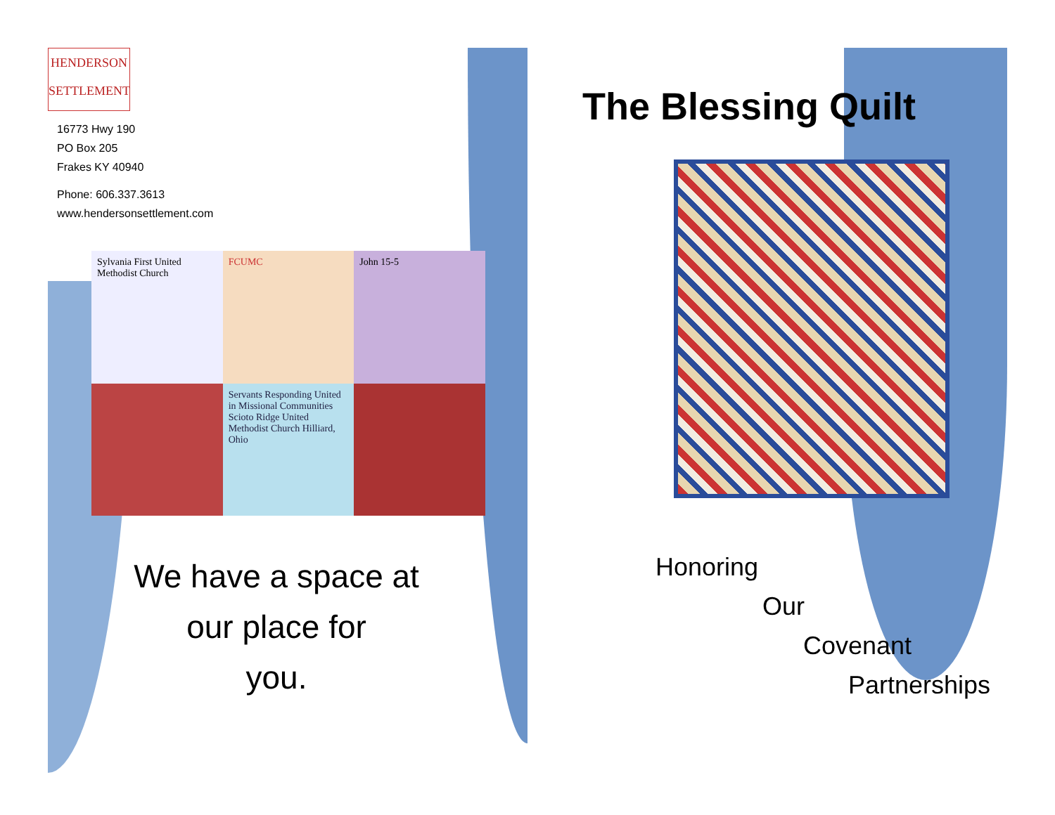HENDERSON
SETTLEMENT
16773 Hwy 190
PO Box 205
Frakes KY 40940
Phone: 606.337.3613
www.hendersonsettlement.com
Sylvania First United Methodist Church
FCUMC
John 15-5
Servants Responding United in Missional Communities
Scioto Ridge United Methodist Church Hilliard, Ohio
We have a space at
our place for
you.
The Blessing Quilt
Honoring
Our
Covenant
Partnerships